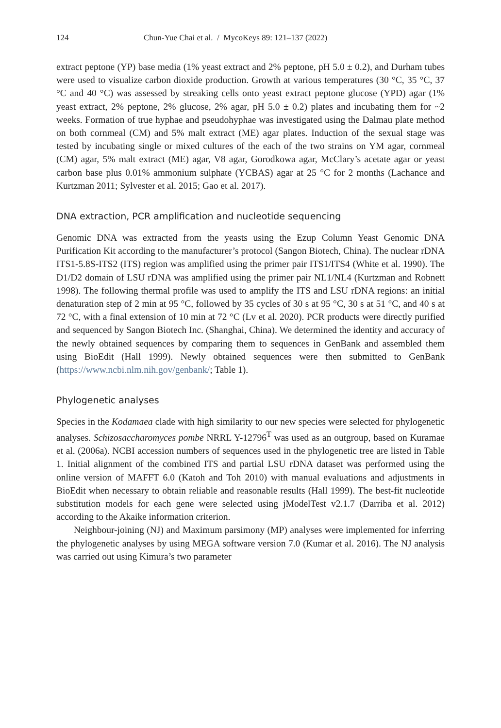124 Chun-Yue Chai et al. / MycoKeys 89: 121–137 (2022)
extract peptone (YP) base media (1% yeast extract and 2% peptone, pH 5.0 ± 0.2), and Durham tubes were used to visualize carbon dioxide production. Growth at various temperatures (30 °C, 35 °C, 37 °C and 40 °C) was assessed by streaking cells onto yeast extract peptone glucose (YPD) agar (1% yeast extract, 2% peptone, 2% glucose, 2% agar, pH 5.0 ± 0.2) plates and incubating them for ~2 weeks. Formation of true hyphae and pseudohyphae was investigated using the Dalmau plate method on both cornmeal (CM) and 5% malt extract (ME) agar plates. Induction of the sexual stage was tested by incubating single or mixed cultures of the each of the two strains on YM agar, cornmeal (CM) agar, 5% malt extract (ME) agar, V8 agar, Gorodkowa agar, McClary’s acetate agar or yeast carbon base plus 0.01% ammonium sulphate (YCBAS) agar at 25 °C for 2 months (Lachance and Kurtzman 2011; Sylvester et al. 2015; Gao et al. 2017).
DNA extraction, PCR amplification and nucleotide sequencing
Genomic DNA was extracted from the yeasts using the Ezup Column Yeast Genomic DNA Purification Kit according to the manufacturer’s protocol (Sangon Biotech, China). The nuclear rDNA ITS1-5.8S-ITS2 (ITS) region was amplified using the primer pair ITS1/ITS4 (White et al. 1990). The D1/D2 domain of LSU rDNA was amplified using the primer pair NL1/NL4 (Kurtzman and Robnett 1998). The following thermal profile was used to amplify the ITS and LSU rDNA regions: an initial denaturation step of 2 min at 95 °C, followed by 35 cycles of 30 s at 95 °C, 30 s at 51 °C, and 40 s at 72 °C, with a final extension of 10 min at 72 °C (Lv et al. 2020). PCR products were directly purified and sequenced by Sangon Biotech Inc. (Shanghai, China). We determined the identity and accuracy of the newly obtained sequences by comparing them to sequences in GenBank and assembled them using BioEdit (Hall 1999). Newly obtained sequences were then submitted to GenBank (https://www.ncbi.nlm.nih.gov/genbank/; Table 1).
Phylogenetic analyses
Species in the Kodamaea clade with high similarity to our new species were selected for phylogenetic analyses. Schizosaccharomyces pombe NRRL Y-12796<sup>T</sup> was used as an outgroup, based on Kuramae et al. (2006a). NCBI accession numbers of sequences used in the phylogenetic tree are listed in Table 1. Initial alignment of the combined ITS and partial LSU rDNA dataset was performed using the online version of MAFFT 6.0 (Katoh and Toh 2010) with manual evaluations and adjustments in BioEdit when necessary to obtain reliable and reasonable results (Hall 1999). The best-fit nucleotide substitution models for each gene were selected using jModelTest v2.1.7 (Darriba et al. 2012) according to the Akaike information criterion.
Neighbour-joining (NJ) and Maximum parsimony (MP) analyses were implemented for inferring the phylogenetic analyses by using MEGA software version 7.0 (Kumar et al. 2016). The NJ analysis was carried out using Kimura’s two parameter